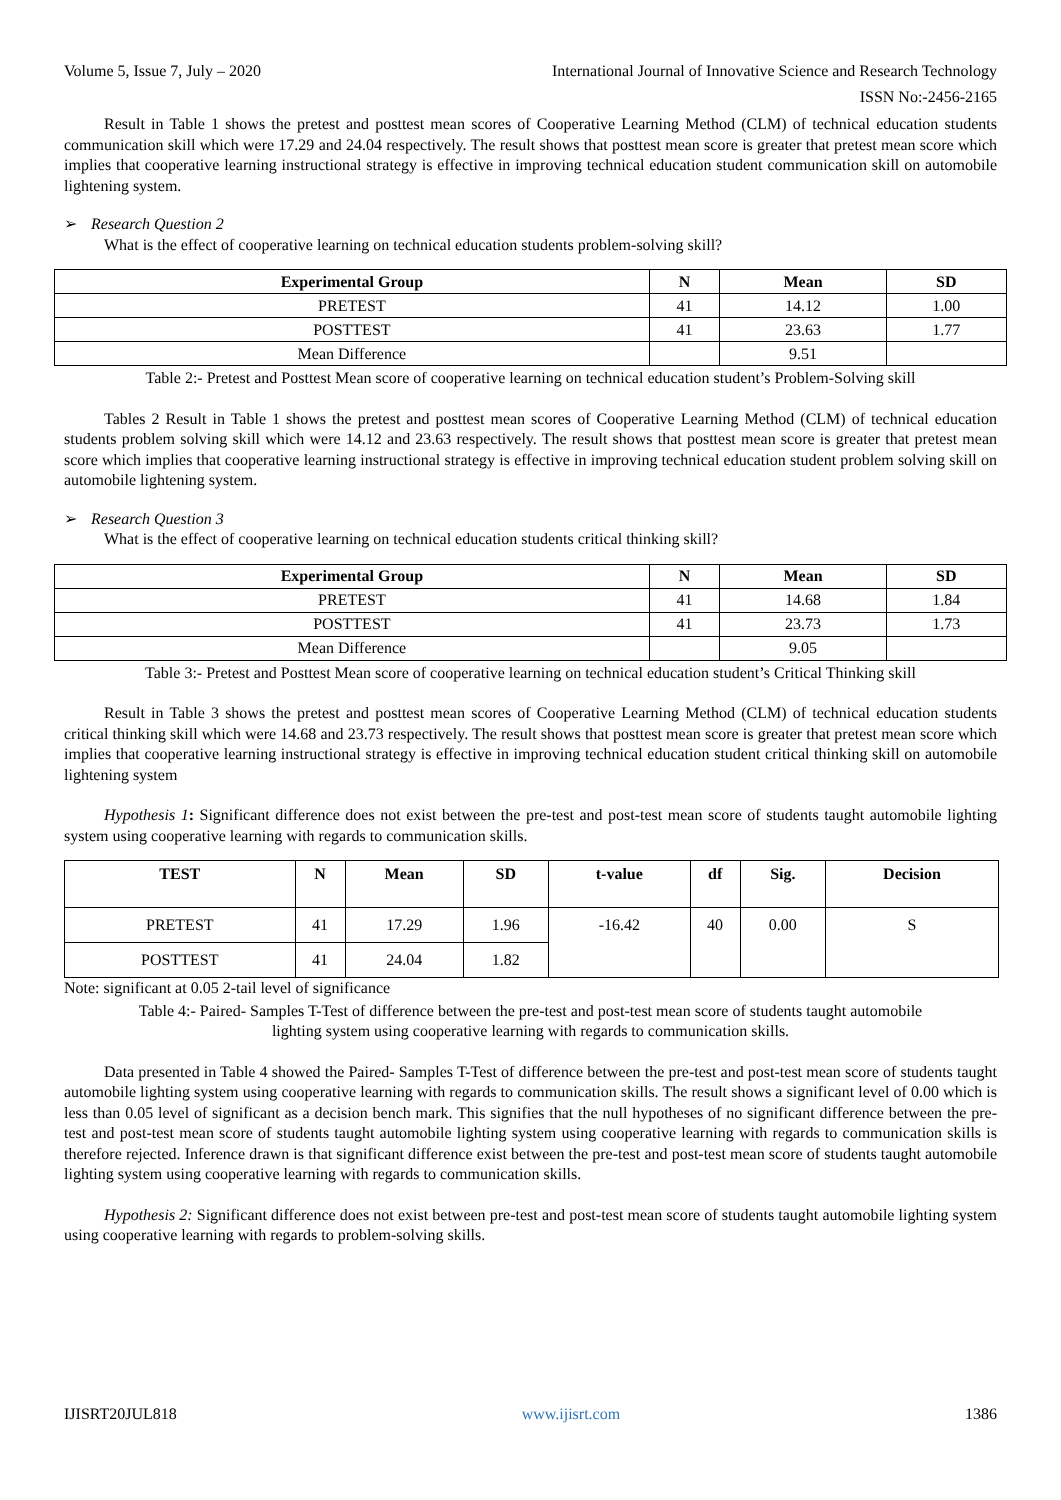Volume 5, Issue 7, July – 2020 International Journal of Innovative Science and Research Technology
ISSN No:-2456-2165
Result in Table 1 shows the pretest and posttest mean scores of Cooperative Learning Method (CLM) of technical education students communication skill which were 17.29 and 24.04 respectively. The result shows that posttest mean score is greater that pretest mean score which implies that cooperative learning instructional strategy is effective in improving technical education student communication skill on automobile lightening system.
➢ Research Question 2
What is the effect of cooperative learning on technical education students problem-solving skill?
| Experimental Group | N | Mean | SD |
| --- | --- | --- | --- |
| PRETEST | 41 | 14.12 | 1.00 |
| POSTTEST | 41 | 23.63 | 1.77 |
| Mean Difference | | 9.51 | |
Table 2:- Pretest and Posttest Mean score of cooperative learning on technical education student’s Problem-Solving skill
Tables 2 Result in Table 1 shows the pretest and posttest mean scores of Cooperative Learning Method (CLM) of technical education students problem solving skill which were 14.12 and 23.63 respectively. The result shows that posttest mean score is greater that pretest mean score which implies that cooperative learning instructional strategy is effective in improving technical education student problem solving skill on automobile lightening system.
➢ Research Question 3
What is the effect of cooperative learning on technical education students critical thinking skill?
| Experimental Group | N | Mean | SD |
| --- | --- | --- | --- |
| PRETEST | 41 | 14.68 | 1.84 |
| POSTTEST | 41 | 23.73 | 1.73 |
| Mean Difference | | 9.05 | |
Table 3:- Pretest and Posttest Mean score of cooperative learning on technical education student’s Critical Thinking skill
Result in Table 3 shows the pretest and posttest mean scores of Cooperative Learning Method (CLM) of technical education students critical thinking skill which were 14.68 and 23.73 respectively. The result shows that posttest mean score is greater that pretest mean score which implies that cooperative learning instructional strategy is effective in improving technical education student critical thinking skill on automobile lightening system
Hypothesis 1: Significant difference does not exist between the pre-test and post-test mean score of students taught automobile lighting system using cooperative learning with regards to communication skills.
| TEST | N | Mean | SD | t-value | df | Sig. | Decision |
| --- | --- | --- | --- | --- | --- | --- | --- |
| PRETEST | 41 | 17.29 | 1.96 | -16.42 | 40 | 0.00 | S |
| POSTTEST | 41 | 24.04 | 1.82 | | | | |
Note: significant at 0.05 2-tail level of significance
Table 4:- Paired- Samples T-Test of difference between the pre-test and post-test mean score of students taught automobile
lighting system using cooperative learning with regards to communication skills.
Data presented in Table 4 showed the Paired- Samples T-Test of difference between the pre-test and post-test mean score of students taught automobile lighting system using cooperative learning with regards to communication skills. The result shows a significant level of 0.00 which is less than 0.05 level of significant as a decision bench mark. This signifies that the null hypotheses of no significant difference between the pre-test and post-test mean score of students taught automobile lighting system using cooperative learning with regards to communication skills is therefore rejected. Inference drawn is that significant difference exist between the pre-test and post-test mean score of students taught automobile lighting system using cooperative learning with regards to communication skills.
Hypothesis 2: Significant difference does not exist between pre-test and post-test mean score of students taught automobile lighting system using cooperative learning with regards to problem-solving skills.
IJISRT20JUL818 www.ijisrt.com 1386